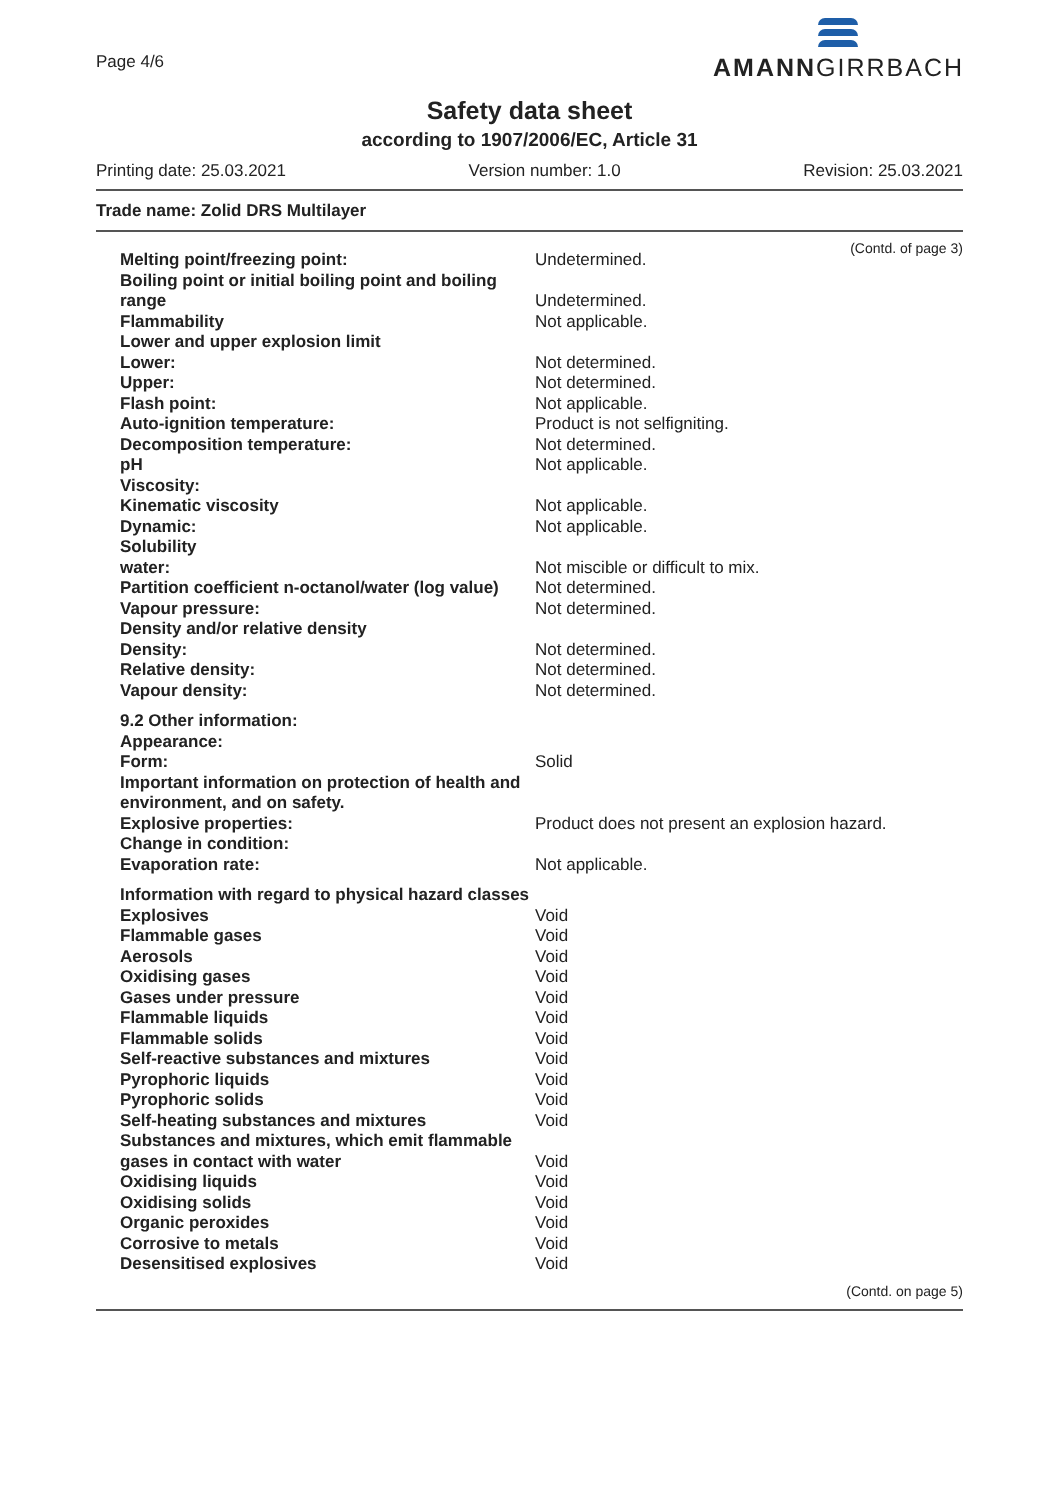Page 4/6
AMANNGIRRBACH
Safety data sheet
according to 1907/2006/EC, Article 31
Printing date: 25.03.2021 Version number: 1.0 Revision: 25.03.2021
Trade name: Zolid DRS Multilayer
(Contd. of page 3)
| Melting point/freezing point: | Undetermined. |
| Boiling point or initial boiling point and boiling range | Undetermined. |
| Flammability | Not applicable. |
| Lower and upper explosion limit | |
| Lower: | Not determined. |
| Upper: | Not determined. |
| Flash point: | Not applicable. |
| Auto-ignition temperature: | Product is not selfigniting. |
| Decomposition temperature: | Not determined. |
| pH | Not applicable. |
| Viscosity: | |
| Kinematic viscosity | Not applicable. |
| Dynamic: | Not applicable. |
| Solubility | |
| water: | Not miscible or difficult to mix. |
| Partition coefficient n-octanol/water (log value) | Not determined. |
| Vapour pressure: | Not determined. |
| Density and/or relative density | |
| Density: | Not determined. |
| Relative density: | Not determined. |
| Vapour density: | Not determined. |
| 9.2 Other information: | |
| Appearance: | |
| Form: | Solid |
| Important information on protection of health and environment, and on safety. | |
| Explosive properties: | Product does not present an explosion hazard. |
| Change in condition: | |
| Evaporation rate: | Not applicable. |
| Information with regard to physical hazard classes | |
| Explosives | Void |
| Flammable gases | Void |
| Aerosols | Void |
| Oxidising gases | Void |
| Gases under pressure | Void |
| Flammable liquids | Void |
| Flammable solids | Void |
| Self-reactive substances and mixtures | Void |
| Pyrophoric liquids | Void |
| Pyrophoric solids | Void |
| Self-heating substances and mixtures | Void |
| Substances and mixtures, which emit flammable gases in contact with water | Void |
| Oxidising liquids | Void |
| Oxidising solids | Void |
| Organic peroxides | Void |
| Corrosive to metals | Void |
| Desensitised explosives | Void |
(Contd. on page 5)